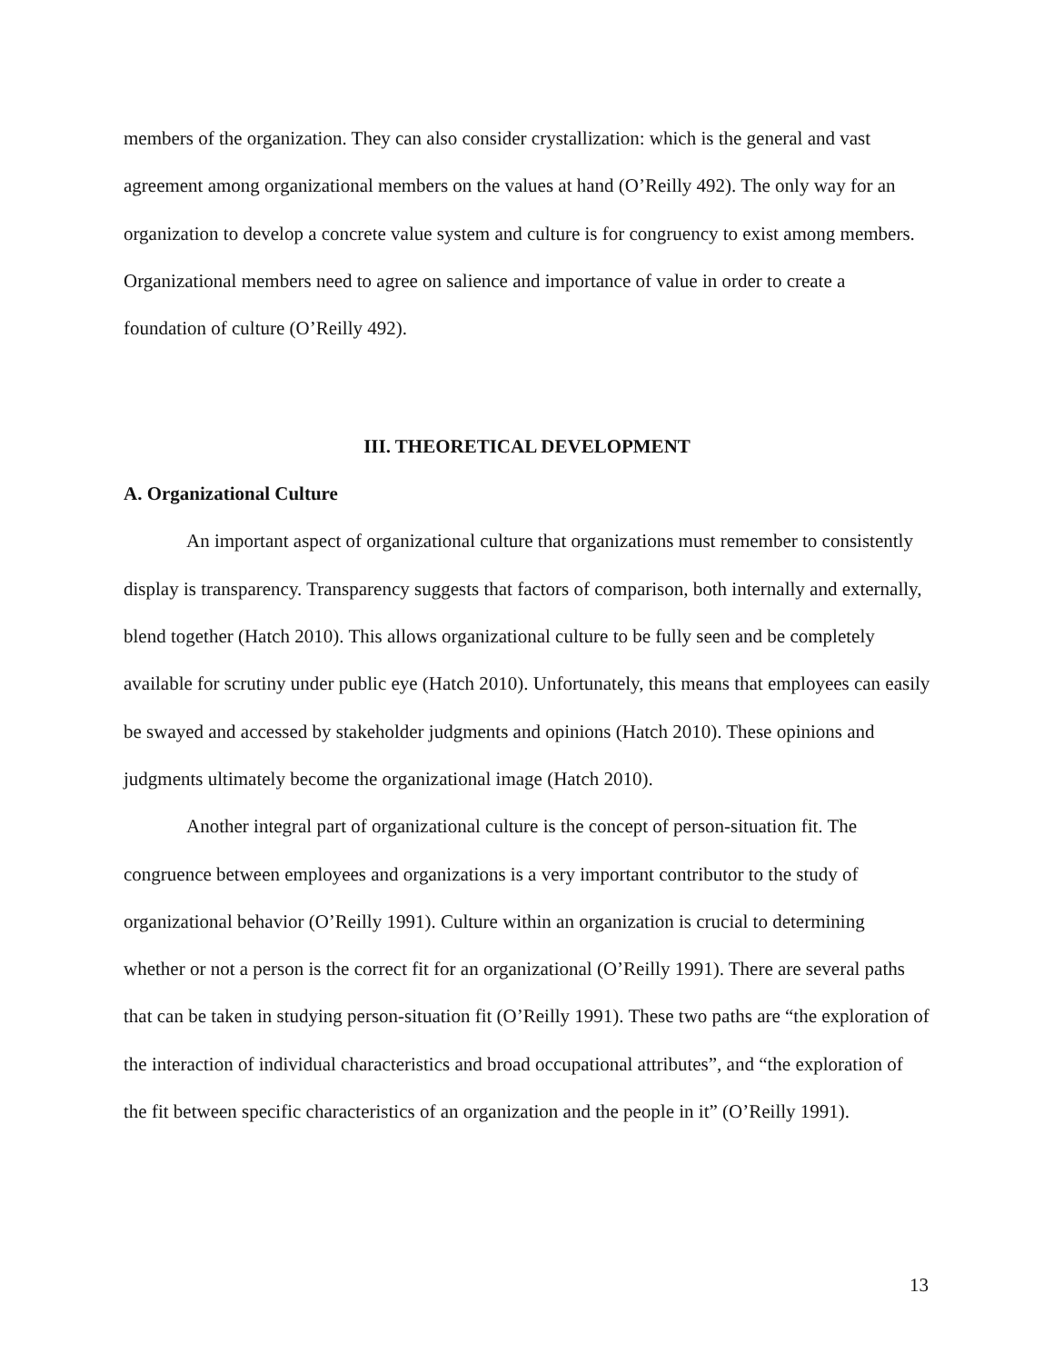members of the organization. They can also consider crystallization: which is the general and vast agreement among organizational members on the values at hand (O’Reilly 492). The only way for an organization to develop a concrete value system and culture is for congruency to exist among members. Organizational members need to agree on salience and importance of value in order to create a foundation of culture (O’Reilly 492).
III. THEORETICAL DEVELOPMENT
A. Organizational Culture
An important aspect of organizational culture that organizations must remember to consistently display is transparency. Transparency suggests that factors of comparison, both internally and externally, blend together (Hatch 2010). This allows organizational culture to be fully seen and be completely available for scrutiny under public eye (Hatch 2010). Unfortunately, this means that employees can easily be swayed and accessed by stakeholder judgments and opinions (Hatch 2010). These opinions and judgments ultimately become the organizational image (Hatch 2010).
Another integral part of organizational culture is the concept of person-situation fit. The congruence between employees and organizations is a very important contributor to the study of organizational behavior (O’Reilly 1991). Culture within an organization is crucial to determining whether or not a person is the correct fit for an organizational (O’Reilly 1991). There are several paths that can be taken in studying person-situation fit (O’Reilly 1991). These two paths are “the exploration of the interaction of individual characteristics and broad occupational attributes”, and “the exploration of the fit between specific characteristics of an organization and the people in it” (O’Reilly 1991).
13